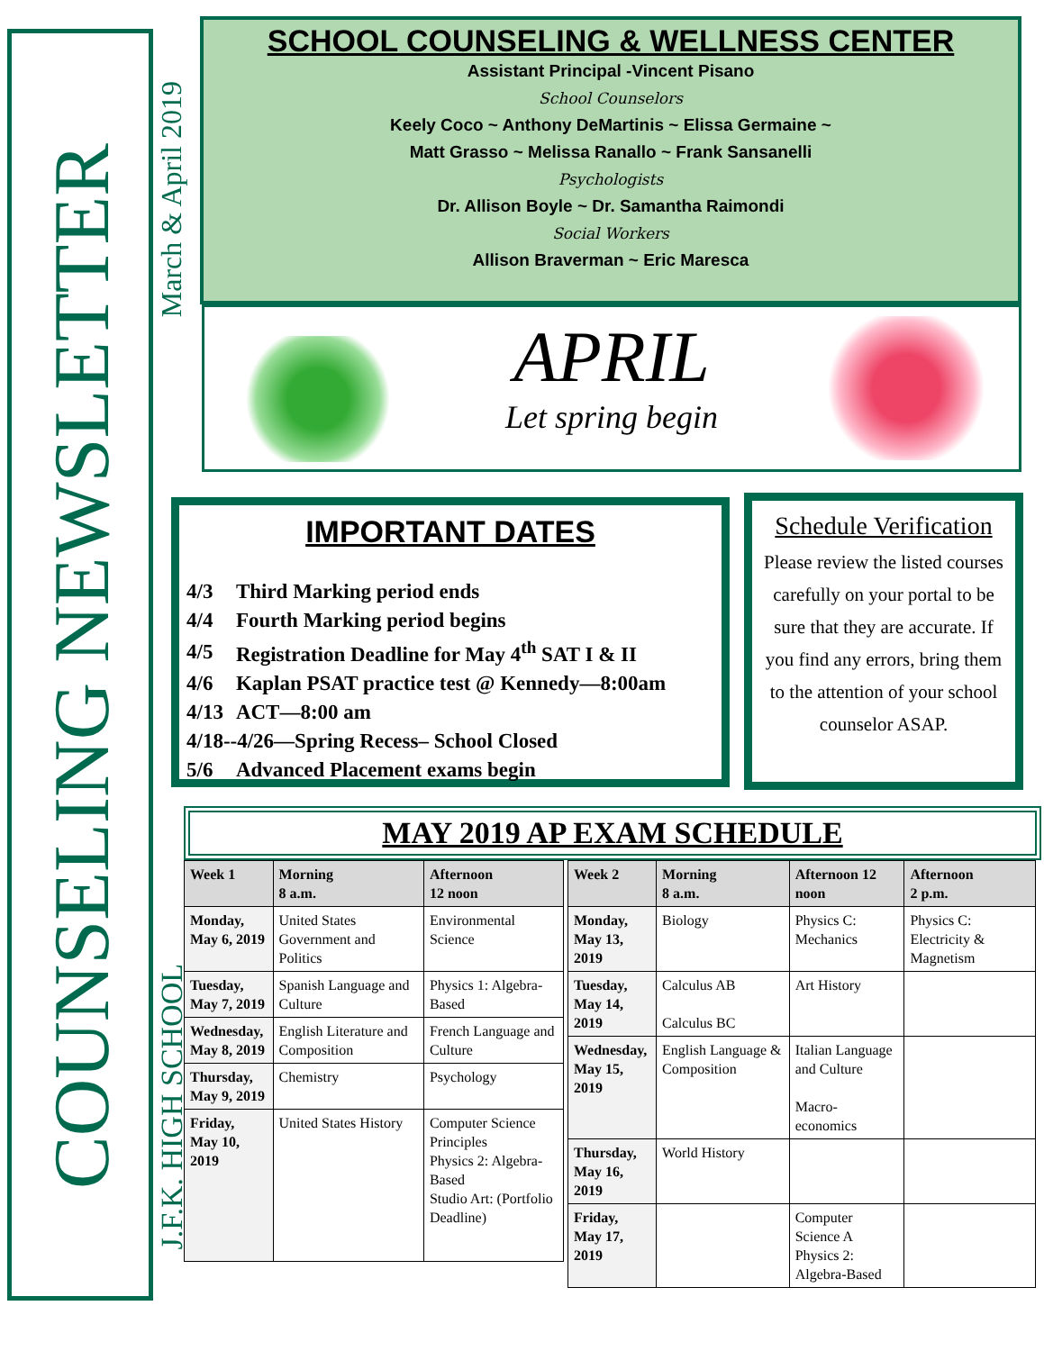COUNSELING NEWSLETTER
March & April 2019
J.F.K. HIGH SCHOOL
SCHOOL COUNSELING & WELLNESS CENTER
Assistant Principal -Vincent Pisano
School Counselors
Keely Coco ~ Anthony DeMartinis ~ Elissa Germaine ~
Matt Grasso ~ Melissa Ranallo ~ Frank Sansanelli
Psychologists
Dr. Allison Boyle ~ Dr. Samantha Raimondi
Social Workers
Allison Braverman ~ Eric Maresca
APRIL
Let spring begin
IMPORTANT DATES
| 4/3 | Third Marking period ends |
| 4/4 | Fourth Marking period begins |
| 4/5 | Registration Deadline for May 4<sup>th</sup> SAT I & II |
| 4/6 | Kaplan PSAT practice test @ Kennedy—8:00am |
| 4/13 | ACT—8:00 am |
| 4/18--4/26—Spring Recess– School Closed | |
| 5/6 | Advanced Placement exams begin |
Schedule Verification
Please review the listed courses carefully on your portal to be sure that they are accurate. If you find any errors, bring them to the attention of your school counselor ASAP.
MAY 2019 AP EXAM SCHEDULE
| Week 1 | Morning 8 a.m. | Afternoon 12 noon |
| --- | --- | --- |
| Monday, May 6, 2019 | United States Government and Politics | Environmental Science |
| Tuesday, May 7, 2019 | Spanish Language and Culture | Physics 1: Algebra-Based |
| Wednesday, May 8, 2019 | English Literature and Composition | French Language and Culture |
| Thursday, May 9, 2019 | Chemistry | Psychology |
| Friday, May 10, 2019 | United States History | Computer Science Principles Physics 2: Algebra-Based Studio Art: (Portfolio Deadline) |
| Week 2 | Morning 8 a.m. | Afternoon 12 noon | Afternoon 2 p.m. |
| --- | --- | --- | --- |
| Monday, May 13, 2019 | Biology | Physics C: Mechanics | Physics C: Electricity & Magnetism |
| Tuesday, May 14, 2019 | Calculus AB Calculus BC | Art History | |
| Wednesday, May 15, 2019 | English Language & Composition | Italian Language and Culture Macro-economics | |
| Thursday, May 16, 2019 | World History | | |
| Friday, May 17, 2019 | | Computer Science A Physics 2: Algebra-Based | |